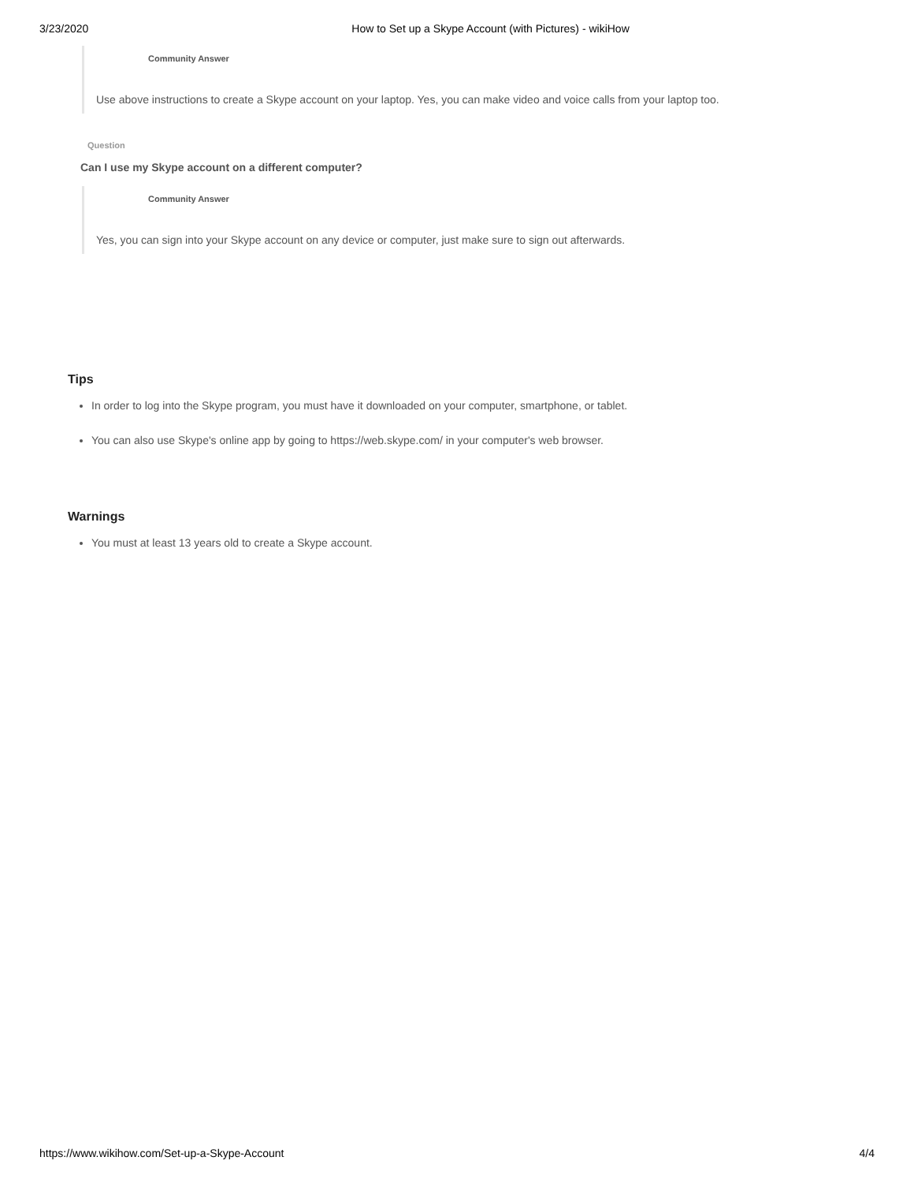3/23/2020 How to Set up a Skype Account (with Pictures) - wikiHow
Community Answer
Use above instructions to create a Skype account on your laptop. Yes, you can make video and voice calls from your laptop too.
Question
Can I use my Skype account on a different computer?
Community Answer
Yes, you can sign into your Skype account on any device or computer, just make sure to sign out afterwards.
Tips
In order to log into the Skype program, you must have it downloaded on your computer, smartphone, or tablet.
You can also use Skype's online app by going to https://web.skype.com/ in your computer's web browser.
Warnings
You must at least 13 years old to create a Skype account.
https://www.wikihow.com/Set-up-a-Skype-Account 4/4